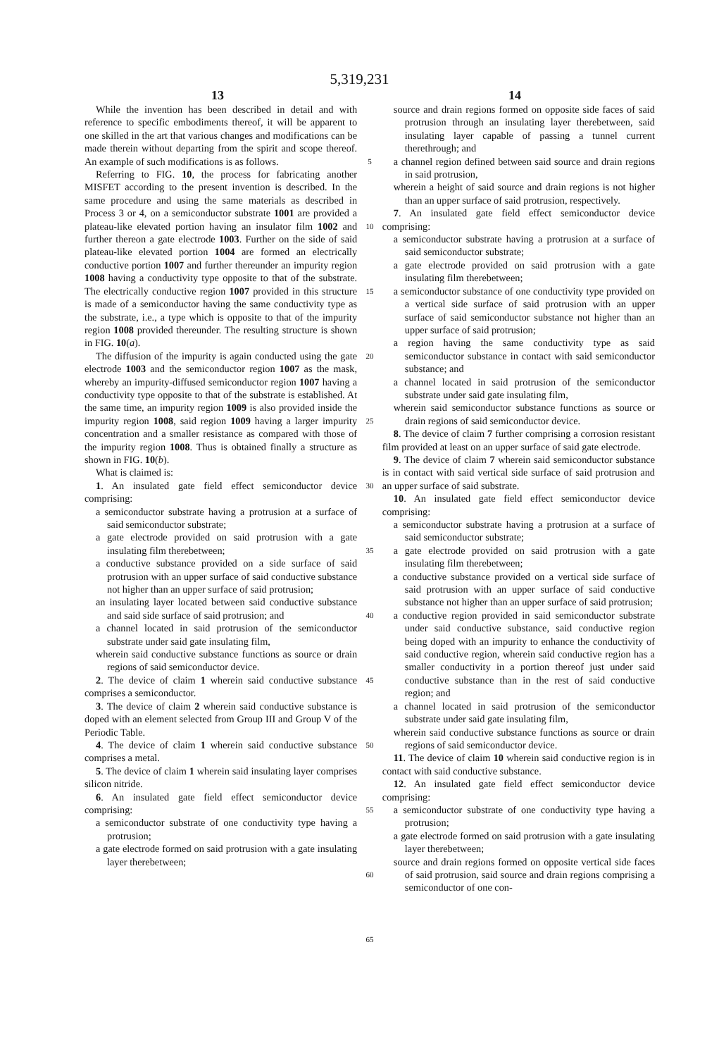5,319,231
13 14
While the invention has been described in detail and with reference to specific embodiments thereof, it will be apparent to one skilled in the art that various changes and modifications can be made therein without departing from the spirit and scope thereof. An example of such modifications is as follows.
Referring to FIG. 10, the process for fabricating another MISFET according to the present invention is described. In the same procedure and using the same materials as described in Process 3 or 4, on a semiconductor substrate 1001 are provided a plateau-like elevated portion having an insulator film 1002 and further thereon a gate electrode 1003. Further on the side of said plateau-like elevated portion 1004 are formed an electrically conductive portion 1007 and further thereunder an impurity region 1008 having a conductivity type opposite to that of the substrate. The electrically conductive region 1007 provided in this structure is made of a semiconductor having the same conductivity type as the substrate, i.e., a type which is opposite to that of the impurity region 1008 provided thereunder. The resulting structure is shown in FIG. 10(a).
The diffusion of the impurity is again conducted using the gate electrode 1003 and the semiconductor region 1007 as the mask, whereby an impurity-diffused semiconductor region 1007 having a conductivity type opposite to that of the substrate is established. At the same time, an impurity region 1009 is also provided inside the impurity region 1008, said region 1009 having a larger impurity concentration and a smaller resistance as compared with those of the impurity region 1008. Thus is obtained finally a structure as shown in FIG. 10(b).
What is claimed is:
1. An insulated gate field effect semiconductor device comprising:
a semiconductor substrate having a protrusion at a surface of said semiconductor substrate;
a gate electrode provided on said protrusion with a gate insulating film therebetween;
a conductive substance provided on a side surface of said protrusion with an upper surface of said conductive substance not higher than an upper surface of said protrusion;
an insulating layer located between said conductive substance and said side surface of said protrusion; and
a channel located in said protrusion of the semiconductor substrate under said gate insulating film,
wherein said conductive substance functions as source or drain regions of said semiconductor device.
2. The device of claim 1 wherein said conductive substance comprises a semiconductor.
3. The device of claim 2 wherein said conductive substance is doped with an element selected from Group III and Group V of the Periodic Table.
4. The device of claim 1 wherein said conductive substance comprises a metal.
5. The device of claim 1 wherein said insulating layer comprises silicon nitride.
6. An insulated gate field effect semiconductor device comprising:
a semiconductor substrate of one conductivity type having a protrusion;
a gate electrode formed on said protrusion with a gate insulating layer therebetween;
5
10
15
20
25
30
35
40
45
50
55
60
65
source and drain regions formed on opposite side faces of said protrusion through an insulating layer therebetween, said insulating layer capable of passing a tunnel current therethrough; and
a channel region defined between said source and drain regions in said protrusion,
wherein a height of said source and drain regions is not higher than an upper surface of said protrusion, respectively.
7. An insulated gate field effect semiconductor device comprising:
a semiconductor substrate having a protrusion at a surface of said semiconductor substrate;
a gate electrode provided on said protrusion with a gate insulating film therebetween;
a semiconductor substance of one conductivity type provided on a vertical side surface of said protrusion with an upper surface of said semiconductor substance not higher than an upper surface of said protrusion;
a region having the same conductivity type as said semiconductor substance in contact with said semiconductor substance; and
a channel located in said protrusion of the semiconductor substrate under said gate insulating film,
wherein said semiconductor substance functions as source or drain regions of said semiconductor device.
8. The device of claim 7 further comprising a corrosion resistant film provided at least on an upper surface of said gate electrode.
9. The device of claim 7 wherein said semiconductor substance is in contact with said vertical side surface of said protrusion and an upper surface of said substrate.
10. An insulated gate field effect semiconductor device comprising:
a semiconductor substrate having a protrusion at a surface of said semiconductor substrate;
a gate electrode provided on said protrusion with a gate insulating film therebetween;
a conductive substance provided on a vertical side surface of said protrusion with an upper surface of said conductive substance not higher than an upper surface of said protrusion;
a conductive region provided in said semiconductor substrate under said conductive substance, said conductive region being doped with an impurity to enhance the conductivity of said conductive region, wherein said conductive region has a smaller conductivity in a portion thereof just under said conductive substance than in the rest of said conductive region; and
a channel located in said protrusion of the semiconductor substrate under said gate insulating film,
wherein said conductive substance functions as source or drain regions of said semiconductor device.
11. The device of claim 10 wherein said conductive region is in contact with said conductive substance.
12. An insulated gate field effect semiconductor device comprising:
a semiconductor substrate of one conductivity type having a protrusion;
a gate electrode formed on said protrusion with a gate insulating layer therebetween;
source and drain regions formed on opposite vertical side faces of said protrusion, said source and drain regions comprising a semiconductor of one con-